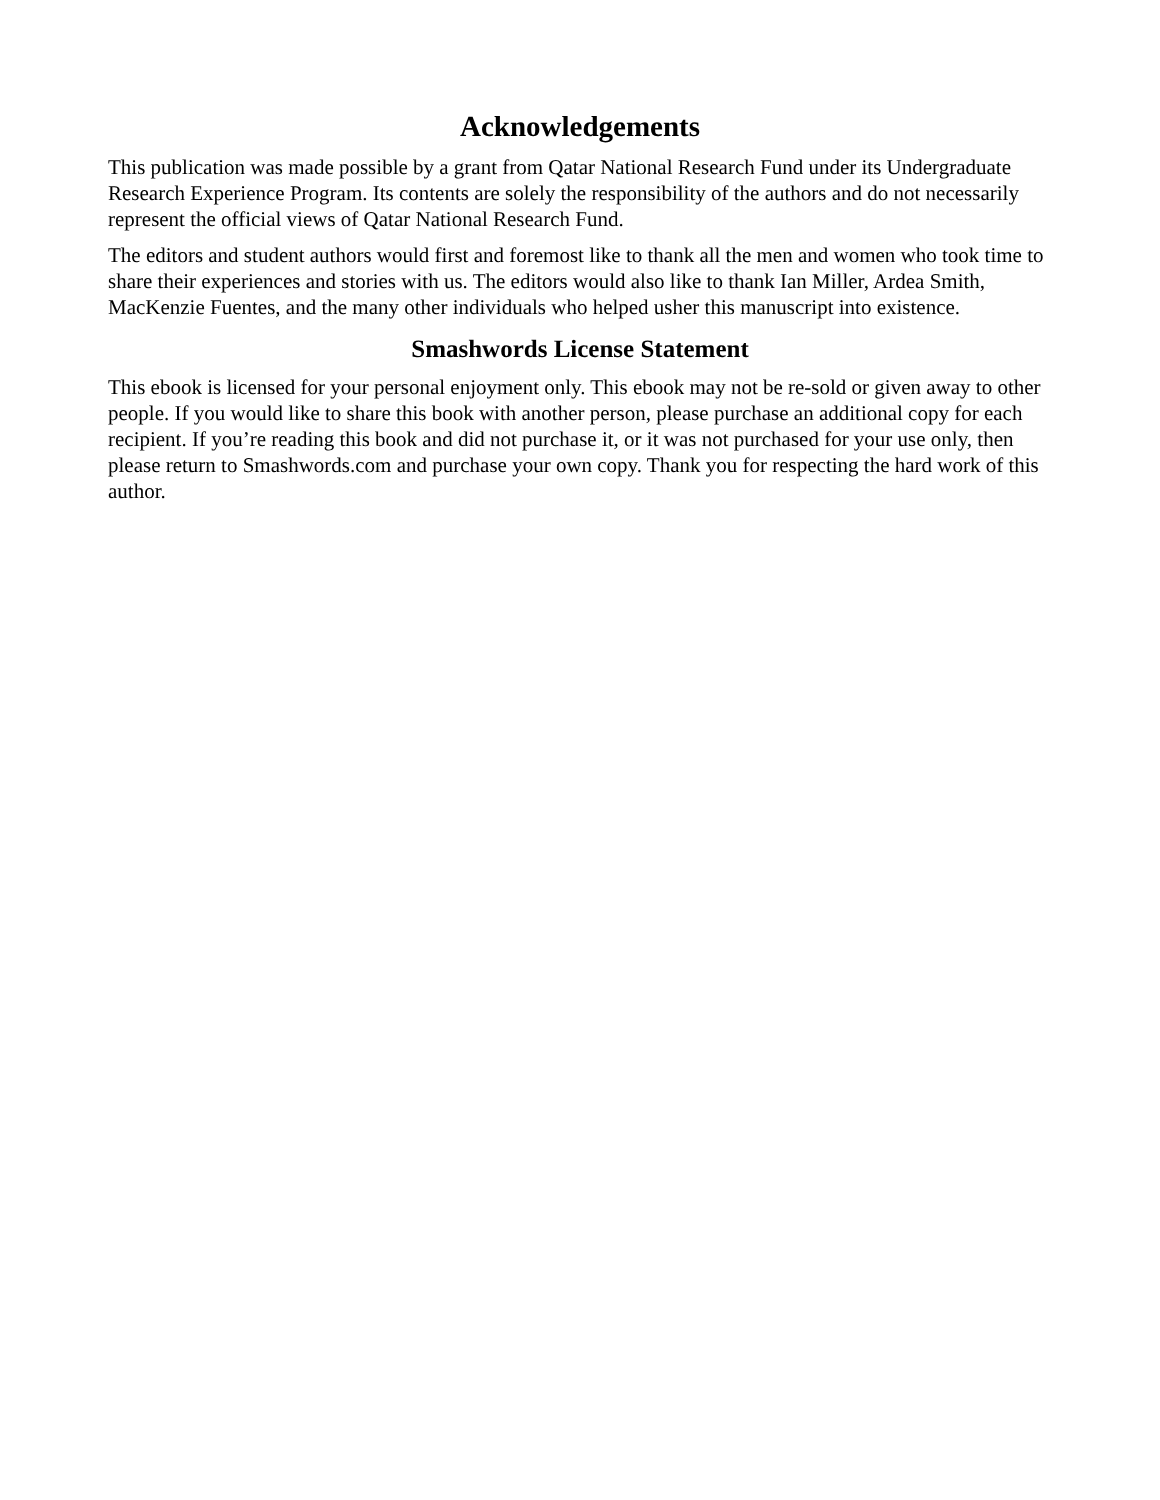Acknowledgements
This publication was made possible by a grant from Qatar National Research Fund under its Undergraduate Research Experience Program. Its contents are solely the responsibility of the authors and do not necessarily represent the official views of Qatar National Research Fund.
The editors and student authors would first and foremost like to thank all the men and women who took time to share their experiences and stories with us. The editors would also like to thank Ian Miller, Ardea Smith, MacKenzie Fuentes, and the many other individuals who helped usher this manuscript into existence.
Smashwords License Statement
This ebook is licensed for your personal enjoyment only. This ebook may not be re-sold or given away to other people. If you would like to share this book with another person, please purchase an additional copy for each recipient. If you’re reading this book and did not purchase it, or it was not purchased for your use only, then please return to Smashwords.com and purchase your own copy. Thank you for respecting the hard work of this author.